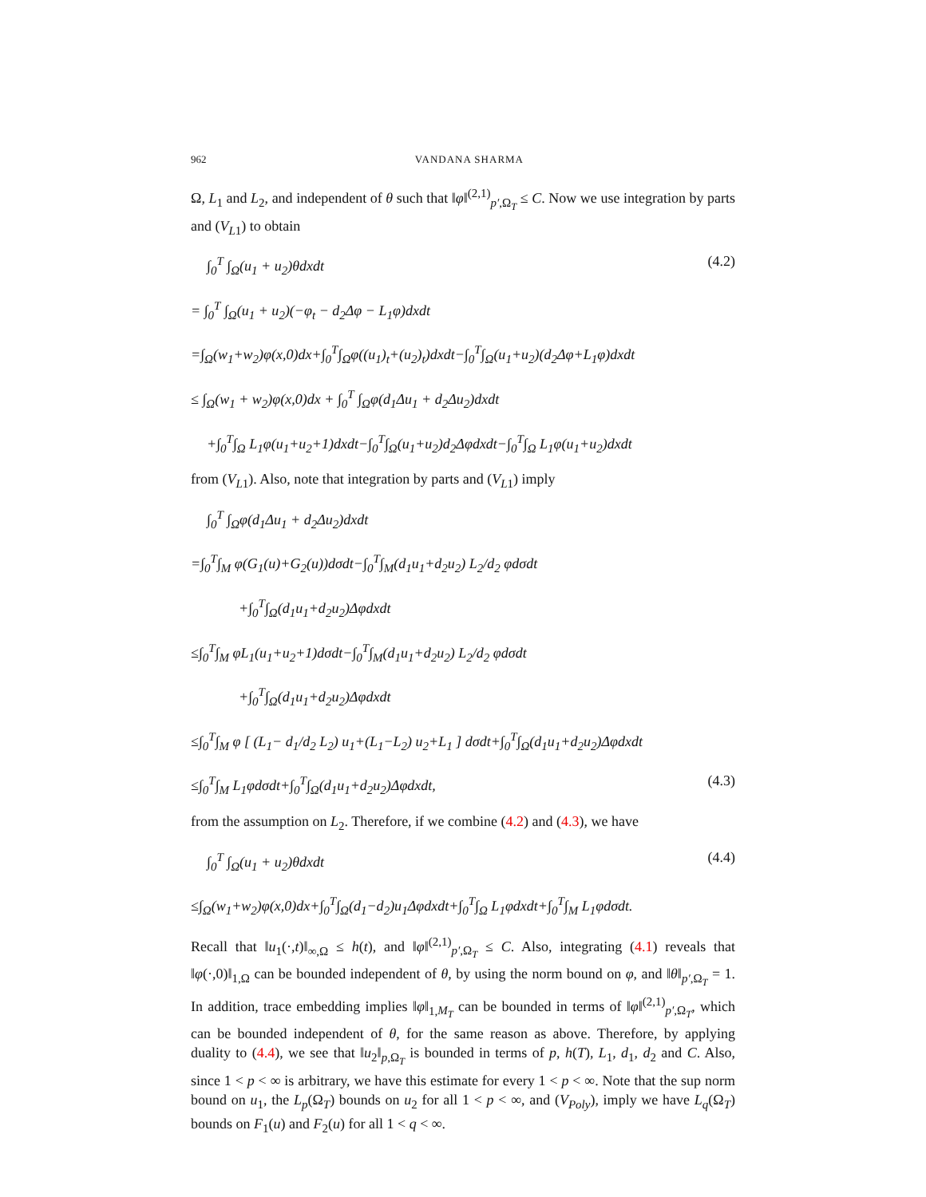962 VANDANA SHARMA
Ω, L<sub>1</sub> and L<sub>2</sub>, and independent of θ such that ‖φ‖<sup>(2,1)</sup><sub>p′,Ω<sub>T</sub></sub> ≤ C. Now we use integration by parts and (V<sub>L1</sub>) to obtain
∫<sub>0</sub><sup>T</sup> ∫<sub>Ω</sub>(u<sub>1</sub> + u<sub>2</sub>)θdxdt (4.2)
= ∫<sub>0</sub><sup>T</sup> ∫<sub>Ω</sub>(u<sub>1</sub> + u<sub>2</sub>)(−φ<sub>t</sub> − d<sub>2</sub>Δφ − L<sub>1</sub>φ)dxdt
=∫<sub>Ω</sub>(w<sub>1</sub>+w<sub>2</sub>)φ(x,0)dx+∫<sub>0</sub><sup>T</sup>∫<sub>Ω</sub>φ((u<sub>1</sub>)<sub>t</sub>+(u<sub>2</sub>)<sub>t</sub>)dxdt−∫<sub>0</sub><sup>T</sup>∫<sub>Ω</sub>(u<sub>1</sub>+u<sub>2</sub>)(d<sub>2</sub>Δφ+L<sub>1</sub>φ)dxdt
≤ ∫<sub>Ω</sub>(w<sub>1</sub> + w<sub>2</sub>)φ(x,0)dx + ∫<sub>0</sub><sup>T</sup> ∫<sub>Ω</sub>φ(d<sub>1</sub>Δu<sub>1</sub> + d<sub>2</sub>Δu<sub>2</sub>)dxdt
+∫<sub>0</sub><sup>T</sup>∫<sub>Ω</sub> L<sub>1</sub>φ(u<sub>1</sub>+u<sub>2</sub>+1)dxdt−∫<sub>0</sub><sup>T</sup>∫<sub>Ω</sub>(u<sub>1</sub>+u<sub>2</sub>)d<sub>2</sub>Δφdxdt−∫<sub>0</sub><sup>T</sup>∫<sub>Ω</sub> L<sub>1</sub>φ(u<sub>1</sub>+u<sub>2</sub>)dxdt
from (V<sub>L1</sub>). Also, note that integration by parts and (V<sub>L1</sub>) imply
∫<sub>0</sub><sup>T</sup> ∫<sub>Ω</sub>φ(d<sub>1</sub>Δu<sub>1</sub> + d<sub>2</sub>Δu<sub>2</sub>)dxdt
=∫<sub>0</sub><sup>T</sup>∫<sub>M</sub> φ(G<sub>1</sub>(u)+G<sub>2</sub>(u))dσdt−∫<sub>0</sub><sup>T</sup>∫<sub>M</sub>(d<sub>1</sub>u<sub>1</sub>+d<sub>2</sub>u<sub>2</sub>) L<sub>2</sub>/d<sub>2</sub> φdσdt
+∫<sub>0</sub><sup>T</sup>∫<sub>Ω</sub>(d<sub>1</sub>u<sub>1</sub>+d<sub>2</sub>u<sub>2</sub>)Δφdxdt
≤∫<sub>0</sub><sup>T</sup>∫<sub>M</sub> φL<sub>1</sub>(u<sub>1</sub>+u<sub>2</sub>+1)dσdt−∫<sub>0</sub><sup>T</sup>∫<sub>M</sub>(d<sub>1</sub>u<sub>1</sub>+d<sub>2</sub>u<sub>2</sub>) L<sub>2</sub>/d<sub>2</sub> φdσdt
+∫<sub>0</sub><sup>T</sup>∫<sub>Ω</sub>(d<sub>1</sub>u<sub>1</sub>+d<sub>2</sub>u<sub>2</sub>)Δφdxdt
≤∫<sub>0</sub><sup>T</sup>∫<sub>M</sub> φ [ (L<sub>1</sub>− d<sub>1</sub>/d<sub>2</sub> L<sub>2</sub>) u<sub>1</sub>+(L<sub>1</sub>−L<sub>2</sub>) u<sub>2</sub>+L<sub>1</sub> ] dσdt+∫<sub>0</sub><sup>T</sup>∫<sub>Ω</sub>(d<sub>1</sub>u<sub>1</sub>+d<sub>2</sub>u<sub>2</sub>)Δφdxdt
≤∫<sub>0</sub><sup>T</sup>∫<sub>M</sub> L<sub>1</sub>φdσdt+∫<sub>0</sub><sup>T</sup>∫<sub>Ω</sub>(d<sub>1</sub>u<sub>1</sub>+d<sub>2</sub>u<sub>2</sub>)Δφdxdt, (4.3)
from the assumption on L<sub>2</sub>. Therefore, if we combine (4.2) and (4.3), we have
∫<sub>0</sub><sup>T</sup> ∫<sub>Ω</sub>(u<sub>1</sub> + u<sub>2</sub>)θdxdt (4.4)
≤∫<sub>Ω</sub>(w<sub>1</sub>+w<sub>2</sub>)φ(x,0)dx+∫<sub>0</sub><sup>T</sup>∫<sub>Ω</sub>(d<sub>1</sub>−d<sub>2</sub>)u<sub>1</sub>Δφdxdt+∫<sub>0</sub><sup>T</sup>∫<sub>Ω</sub> L<sub>1</sub>φdxdt+∫<sub>0</sub><sup>T</sup>∫<sub>M</sub> L<sub>1</sub>φdσdt.
Recall that ‖u<sub>1</sub>(·,t)‖<sub>∞,Ω</sub> ≤ h(t), and ‖φ‖<sup>(2,1)</sup><sub>p′,Ω<sub>T</sub></sub> ≤ C. Also, integrating (4.1) reveals that ‖φ(·,0)‖<sub>1,Ω</sub> can be bounded independent of θ, by using the norm bound on φ, and ‖θ‖<sub>p′,Ω<sub>T</sub></sub> = 1. In addition, trace embedding implies ‖φ‖<sub>1,M<sub>T</sub></sub> can be bounded in terms of ‖φ‖<sup>(2,1)</sup><sub>p′,Ω<sub>T</sub></sub>, which can be bounded independent of θ, for the same reason as above. Therefore, by applying duality to (4.4), we see that ‖u<sub>2</sub>‖<sub>p,Ω<sub>T</sub></sub> is bounded in terms of p, h(T), L<sub>1</sub>, d<sub>1</sub>, d<sub>2</sub> and C. Also, since 1 < p < ∞ is arbitrary, we have this estimate for every 1 < p < ∞. Note that the sup norm bound on u<sub>1</sub>, the L<sub>p</sub>(Ω<sub>T</sub>) bounds on u<sub>2</sub> for all 1 < p < ∞, and (V<sub>Poly</sub>), imply we have L<sub>q</sub>(Ω<sub>T</sub>) bounds on F<sub>1</sub>(u) and F<sub>2</sub>(u) for all 1 < q < ∞.